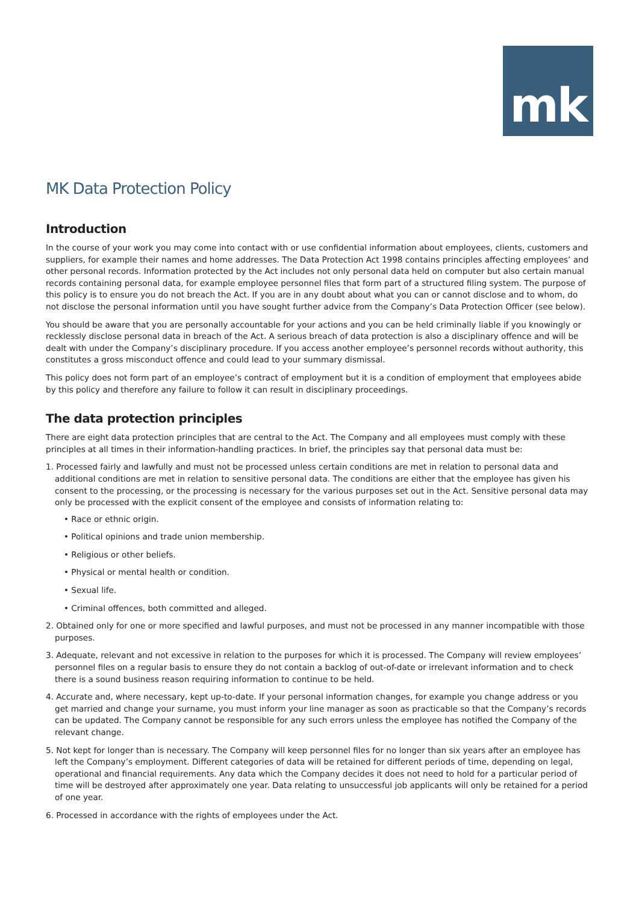mk
MK Data Protection Policy
Introduction
In the course of your work you may come into contact with or use confidential information about employees, clients, customers and suppliers, for example their names and home addresses. The Data Protection Act 1998 contains principles affecting employees’ and other personal records. Information protected by the Act includes not only personal data held on computer but also certain manual records containing personal data, for example employee personnel files that form part of a structured filing system. The purpose of this policy is to ensure you do not breach the Act. If you are in any doubt about what you can or cannot disclose and to whom, do not disclose the personal information until you have sought further advice from the Company’s Data Protection Officer (see below).
You should be aware that you are personally accountable for your actions and you can be held criminally liable if you knowingly or recklessly disclose personal data in breach of the Act. A serious breach of data protection is also a disciplinary offence and will be dealt with under the Company’s disciplinary procedure. If you access another employee’s personnel records without authority, this constitutes a gross misconduct offence and could lead to your summary dismissal.
This policy does not form part of an employee’s contract of employment but it is a condition of employment that employees abide by this policy and therefore any failure to follow it can result in disciplinary proceedings.
The data protection principles
There are eight data protection principles that are central to the Act. The Company and all employees must comply with these principles at all times in their information-handling practices. In brief, the principles say that personal data must be:
1. Processed fairly and lawfully and must not be processed unless certain conditions are met in relation to personal data and additional conditions are met in relation to sensitive personal data. The conditions are either that the employee has given his consent to the processing, or the processing is necessary for the various purposes set out in the Act. Sensitive personal data may only be processed with the explicit consent of the employee and consists of information relating to:
• Race or ethnic origin.
• Political opinions and trade union membership.
• Religious or other beliefs.
• Physical or mental health or condition.
• Sexual life.
• Criminal offences, both committed and alleged.
2. Obtained only for one or more specified and lawful purposes, and must not be processed in any manner incompatible with those purposes.
3. Adequate, relevant and not excessive in relation to the purposes for which it is processed. The Company will review employees’ personnel files on a regular basis to ensure they do not contain a backlog of out-of-date or irrelevant information and to check there is a sound business reason requiring information to continue to be held.
4. Accurate and, where necessary, kept up-to-date. If your personal information changes, for example you change address or you get married and change your surname, you must inform your line manager as soon as practicable so that the Company’s records can be updated. The Company cannot be responsible for any such errors unless the employee has notified the Company of the relevant change.
5. Not kept for longer than is necessary. The Company will keep personnel files for no longer than six years after an employee has left the Company’s employment. Different categories of data will be retained for different periods of time, depending on legal, operational and financial requirements. Any data which the Company decides it does not need to hold for a particular period of time will be destroyed after approximately one year. Data relating to unsuccessful job applicants will only be retained for a period of one year.
6. Processed in accordance with the rights of employees under the Act.